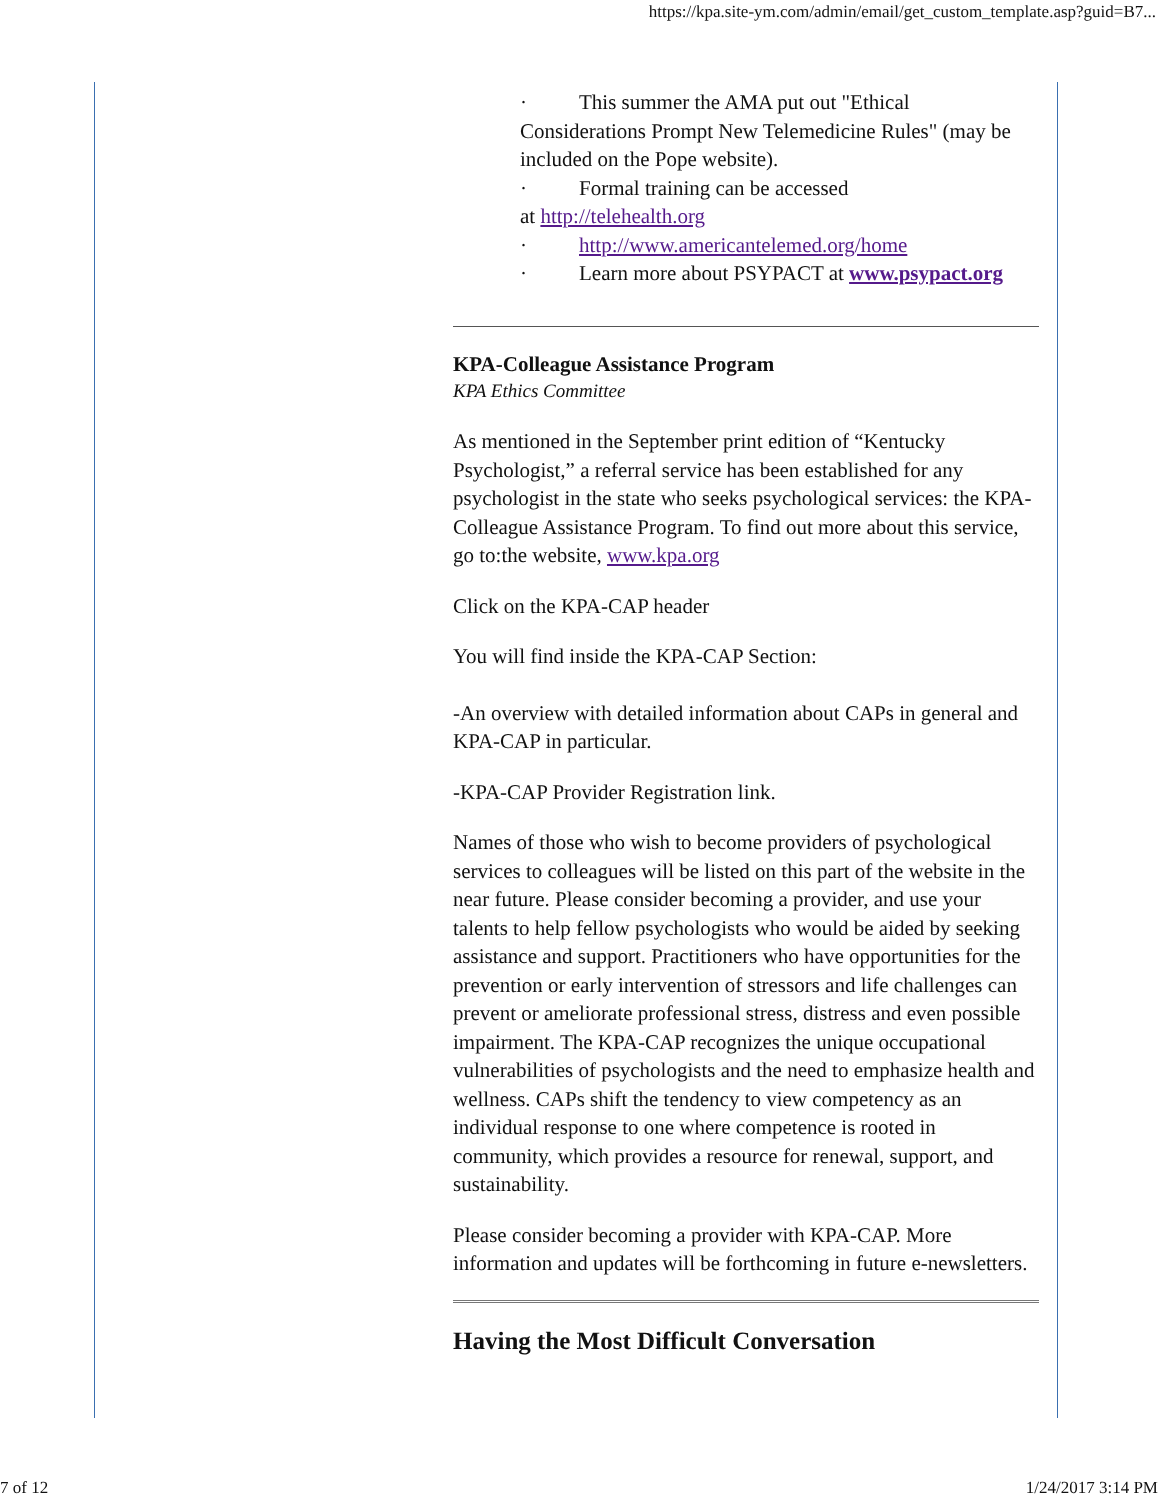https://kpa.site-ym.com/admin/email/get_custom_template.asp?guid=B7...
· This summer the AMA put out "Ethical
Considerations Prompt New Telemedicine Rules" (may be included on the Pope website).
· Formal training can be accessed
at http://telehealth.org
· http://www.americantelemed.org/home
· Learn more about PSYPACT at www.psypact.org
KPA-Colleague Assistance Program
KPA Ethics Committee
As mentioned in the September print edition of “Kentucky Psychologist,” a referral service has been established for any psychologist in the state who seeks psychological services: the KPA-Colleague Assistance Program. To find out more about this service, go to:the website, www.kpa.org
Click on the KPA-CAP header
You will find inside the KPA-CAP Section:
-An overview with detailed information about CAPs in general and KPA-CAP in particular.
-KPA-CAP Provider Registration link.
Names of those who wish to become providers of psychological services to colleagues will be listed on this part of the website in the near future. Please consider becoming a provider, and use your talents to help fellow psychologists who would be aided by seeking assistance and support. Practitioners who have opportunities for the prevention or early intervention of stressors and life challenges can prevent or ameliorate professional stress, distress and even possible impairment. The KPA-CAP recognizes the unique occupational vulnerabilities of psychologists and the need to emphasize health and wellness. CAPs shift the tendency to view competency as an individual response to one where competence is rooted in community, which provides a resource for renewal, support, and sustainability.
Please consider becoming a provider with KPA-CAP. More information and updates will be forthcoming in future e-newsletters.
Having the Most Difficult Conversation
7 of 12 1/24/2017 3:14 PM